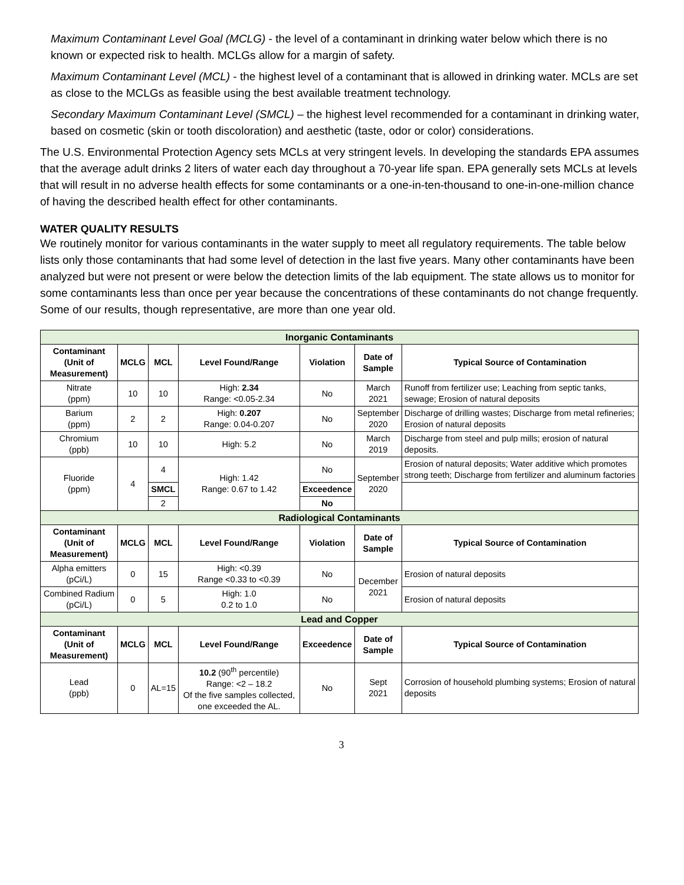Maximum Contaminant Level Goal (MCLG) - the level of a contaminant in drinking water below which there is no known or expected risk to health. MCLGs allow for a margin of safety.
Maximum Contaminant Level (MCL) - the highest level of a contaminant that is allowed in drinking water. MCLs are set as close to the MCLGs as feasible using the best available treatment technology.
Secondary Maximum Contaminant Level (SMCL) – the highest level recommended for a contaminant in drinking water, based on cosmetic (skin or tooth discoloration) and aesthetic (taste, odor or color) considerations.
The U.S. Environmental Protection Agency sets MCLs at very stringent levels. In developing the standards EPA assumes that the average adult drinks 2 liters of water each day throughout a 70-year life span. EPA generally sets MCLs at levels that will result in no adverse health effects for some contaminants or a one-in-ten-thousand to one-in-one-million chance of having the described health effect for other contaminants.
WATER QUALITY RESULTS
We routinely monitor for various contaminants in the water supply to meet all regulatory requirements. The table below lists only those contaminants that had some level of detection in the last five years. Many other contaminants have been analyzed but were not present or were below the detection limits of the lab equipment. The state allows us to monitor for some contaminants less than once per year because the concentrations of these contaminants do not change frequently. Some of our results, though representative, are more than one year old.
| Inorganic Contaminants | | | | | | |
| Contaminant (Unit of Measurement) | MCLG | MCL | Level Found/Range | Violation | Date of Sample | Typical Source of Contamination |
| Nitrate (ppm) | 10 | 10 | High: 2.34 Range: <0.05-2.34 | No | March 2021 | Runoff from fertilizer use; Leaching from septic tanks, sewage; Erosion of natural deposits |
| Barium (ppm) | 2 | 2 | High: 0.207 Range: 0.04-0.207 | No | September 2020 | Discharge of drilling wastes; Discharge from metal refineries; Erosion of natural deposits |
| Chromium (ppb) | 10 | 10 | High: 5.2 | No | March 2019 | Discharge from steel and pulp mills; erosion of natural deposits. |
| Fluoride (ppm) | 4 | 4 | High: 1.42 Range: 0.67 to 1.42 | No | September 2020 | Erosion of natural deposits; Water additive which promotes strong teeth; Discharge from fertilizer and aluminum factories |
| | | SMCL | | Exceedence | | |
| | | 2 | | No | | |
| Radiological Contaminants | | | | | | |
| Contaminant (Unit of Measurement) | MCLG | MCL | Level Found/Range | Violation | Date of Sample | Typical Source of Contamination |
| Alpha emitters (pCi/L) | 0 | 15 | High: <0.39 Range <0.33 to <0.39 | No | December 2021 | Erosion of natural deposits |
| Combined Radium (pCi/L) | 0 | 5 | High: 1.0 0.2 to 1.0 | No | | Erosion of natural deposits |
| Lead and Copper | | | | | | |
| Contaminant (Unit of Measurement) | MCLG | MCL | Level Found/Range | Exceedence | Date of Sample | Typical Source of Contamination |
| Lead (ppb) | 0 | AL=15 | 10.2 (90<sup>th</sup> percentile) Range: <2 – 18.2 Of the five samples collected, one exceeded the AL. | No | Sept 2021 | Corrosion of household plumbing systems; Erosion of natural deposits |
3